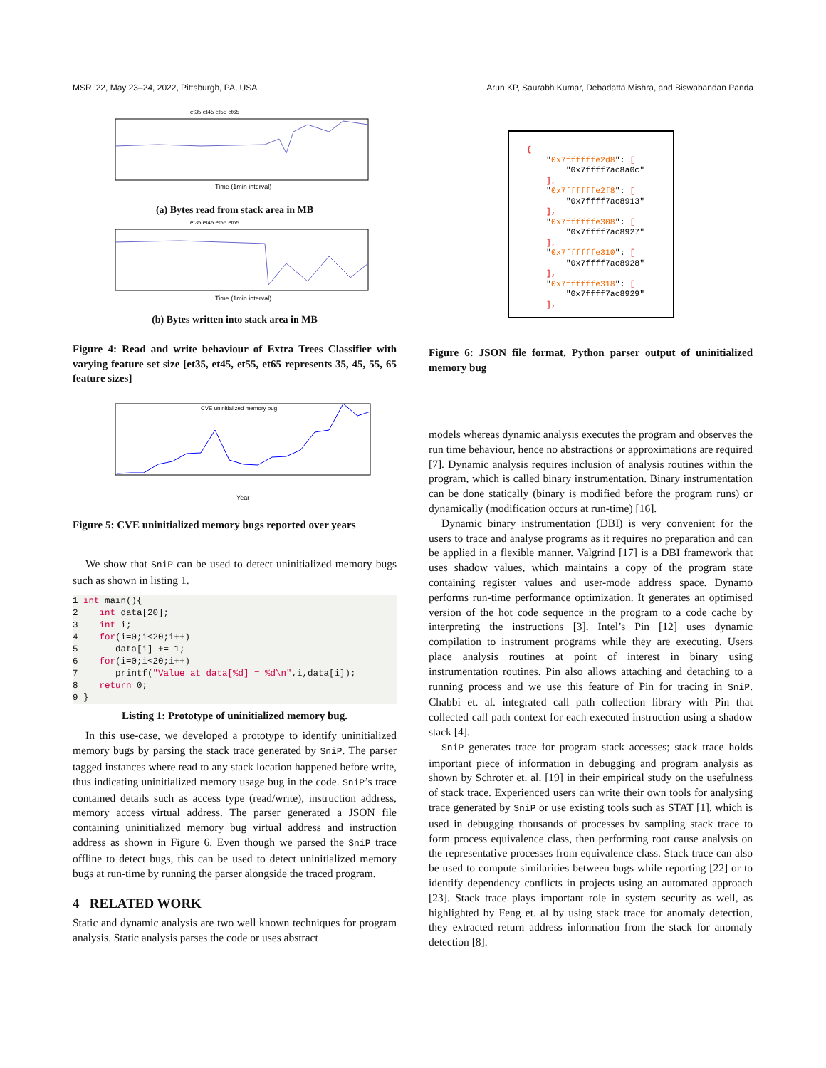MSR ’22, May 23–24, 2022, Pittsburgh, PA, USA Arun KP, Saurabh Kumar, Debadatta Mishra, and Biswabandan Panda
Time (1min interval)
et35 et45 et55 et65
(a) Bytes read from stack area in MB
Time (1min interval)
et35 et45 et55 et65
(b) Bytes written into stack area in MB
Figure 4: Read and write behaviour of Extra Trees Classifier with varying feature set size [et35, et45, et55, et65 represents 35, 45, 55, 65 feature sizes]
CVE uninitialized memory bug
Year
Figure 5: CVE uninitialized memory bugs reported over years
We show that SniP can be used to detect uninitialized memory bugs such as shown in listing 1.
1 int main(){
2 int data[20];
3 int i;
4 for(i=0;i<20;i++)
5 data[i] += 1;
6 for(i=0;i<20;i++)
7 printf("Value at data[%d] = %d\n",i,data[i]);
8 return 0;
9 }
Listing 1: Prototype of uninitialized memory bug.
In this use-case, we developed a prototype to identify uninitialized memory bugs by parsing the stack trace generated by SniP. The parser tagged instances where read to any stack location happened before write, thus indicating uninitialized memory usage bug in the code. SniP’s trace contained details such as access type (read/write), instruction address, memory access virtual address. The parser generated a JSON file containing uninitialized memory bug virtual address and instruction address as shown in Figure 6. Even though we parsed the SniP trace offline to detect bugs, this can be used to detect uninitialized memory bugs at run-time by running the parser alongside the traced program.
4 RELATED WORK
Static and dynamic analysis are two well known techniques for program analysis. Static analysis parses the code or uses abstract
{ "0x7ffffffe2d8": [ "0x7ffff7ac8a0c" ], "0x7ffffffe2f8": [ "0x7ffff7ac8913" ], "0x7ffffffe308": [ "0x7ffff7ac8927" ], "0x7ffffffe310": [ "0x7ffff7ac8928" ], "0x7ffffffe318": [ "0x7ffff7ac8929" ],
Figure 6: JSON file format, Python parser output of uninitialized memory bug
models whereas dynamic analysis executes the program and observes the run time behaviour, hence no abstractions or approximations are required [7]. Dynamic analysis requires inclusion of analysis routines within the program, which is called binary instrumentation. Binary instrumentation can be done statically (binary is modified before the program runs) or dynamically (modification occurs at run-time) [16].
Dynamic binary instrumentation (DBI) is very convenient for the users to trace and analyse programs as it requires no preparation and can be applied in a flexible manner. Valgrind [17] is a DBI framework that uses shadow values, which maintains a copy of the program state containing register values and user-mode address space. Dynamo performs run-time performance optimization. It generates an optimised version of the hot code sequence in the program to a code cache by interpreting the instructions [3]. Intel’s Pin [12] uses dynamic compilation to instrument programs while they are executing. Users place analysis routines at point of interest in binary using instrumentation routines. Pin also allows attaching and detaching to a running process and we use this feature of Pin for tracing in SniP. Chabbi et. al. integrated call path collection library with Pin that collected call path context for each executed instruction using a shadow stack [4].
SniP generates trace for program stack accesses; stack trace holds important piece of information in debugging and program analysis as shown by Schroter et. al. [19] in their empirical study on the usefulness of stack trace. Experienced users can write their own tools for analysing trace generated by SniP or use existing tools such as STAT [1], which is used in debugging thousands of processes by sampling stack trace to form process equivalence class, then performing root cause analysis on the representative processes from equivalence class. Stack trace can also be used to compute similarities between bugs while reporting [22] or to identify dependency conflicts in projects using an automated approach [23]. Stack trace plays important role in system security as well, as highlighted by Feng et. al by using stack trace for anomaly detection, they extracted return address information from the stack for anomaly detection [8].